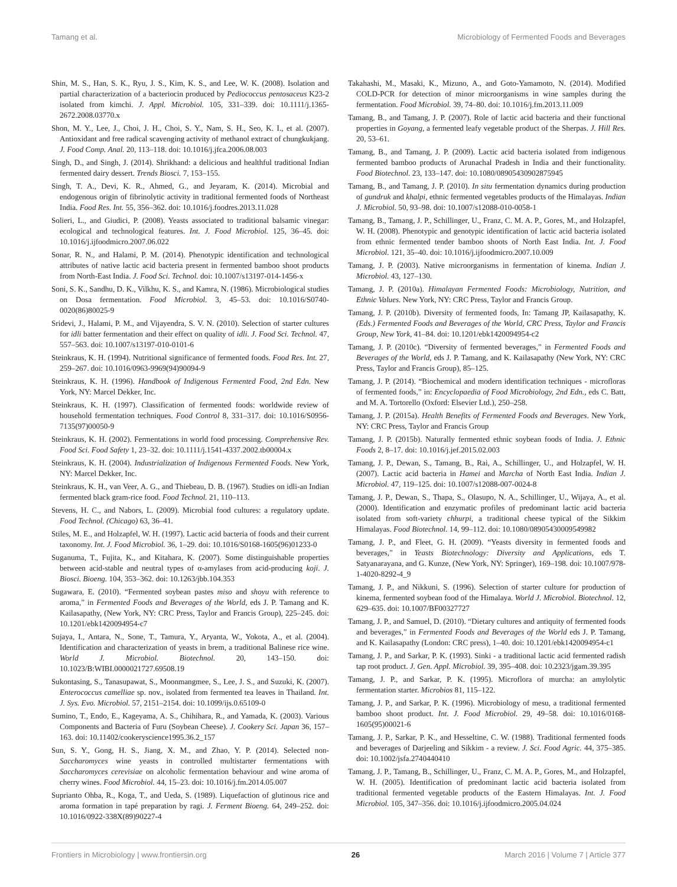Tamang et al. Microbiology of Fermented Foods and Beverages
Shin, M. S., Han, S. K., Ryu, J. S., Kim, K. S., and Lee, W. K. (2008). Isolation and partial characterization of a bacteriocin produced by Pediococcus pentosaceus K23-2 isolated from kimchi. J. Appl. Microbiol. 105, 331–339. doi: 10.1111/j.1365-2672.2008.03770.x
Shon, M. Y., Lee, J., Choi, J. H., Choi, S. Y., Nam, S. H., Seo, K. I., et al. (2007). Antioxidant and free radical scavenging activity of methanol extract of chungkukjang. J. Food Comp. Anal. 20, 113–118. doi: 10.1016/j.jfca.2006.08.003
Singh, D., and Singh, J. (2014). Shrikhand: a delicious and healthful traditional Indian fermented dairy dessert. Trends Biosci. 7, 153–155.
Singh, T. A., Devi, K. R., Ahmed, G., and Jeyaram, K. (2014). Microbial and endogenous origin of fibrinolytic activity in traditional fermented foods of Northeast India. Food Res. Int. 55, 356–362. doi: 10.1016/j.foodres.2013.11.028
Solieri, L., and Giudici, P. (2008). Yeasts associated to traditional balsamic vinegar: ecological and technological features. Int. J. Food Microbiol. 125, 36–45. doi: 10.1016/j.ijfoodmicro.2007.06.022
Sonar, R. N., and Halami, P. M. (2014). Phenotypic identification and technological attributes of native lactic acid bacteria present in fermented bamboo shoot products from North-East India. J. Food Sci. Technol. doi: 10.1007/s13197-014-1456-x
Soni, S. K., Sandhu, D. K., Vilkhu, K. S., and Kamra, N. (1986). Microbiological studies on Dosa fermentation. Food Microbiol. 3, 45–53. doi: 10.1016/S0740-0020(86)80025-9
Sridevi, J., Halami, P. M., and Vijayendra, S. V. N. (2010). Selection of starter cultures for idli batter fermentation and their effect on quality of idli. J. Food Sci. Technol. 47, 557–563. doi: 10.1007/s13197-010-0101-6
Steinkraus, K. H. (1994). Nutritional significance of fermented foods. Food Res. Int. 27, 259–267. doi: 10.1016/0963-9969(94)90094-9
Steinkraus, K. H. (1996). Handbook of Indigenous Fermented Food, 2nd Edn. New York, NY: Marcel Dekker, Inc.
Steinkraus, K. H. (1997). Classification of fermented foods: worldwide review of household fermentation techniques. Food Control 8, 331–317. doi: 10.1016/S0956-7135(97)00050-9
Steinkraus, K. H. (2002). Fermentations in world food processing. Comprehensive Rev. Food Sci. Food Safety 1, 23–32. doi: 10.1111/j.1541-4337.2002.tb00004.x
Steinkraus, K. H. (2004). Industrialization of Indigenous Fermented Foods. New York, NY: Marcel Dekker, Inc.
Steinkraus, K. H., van Veer, A. G., and Thiebeau, D. B. (1967). Studies on idli-an Indian fermented black gram-rice food. Food Technol. 21, 110–113.
Stevens, H. C., and Nabors, L. (2009). Microbial food cultures: a regulatory update. Food Technol. (Chicago) 63, 36–41.
Stiles, M. E., and Holzapfel, W. H. (1997). Lactic acid bacteria of foods and their current taxonomy. Int. J. Food Microbiol. 36, 1–29. doi: 10.1016/S0168-1605(96)01233-0
Suganuma, T., Fujita, K., and Kitahara, K. (2007). Some distinguishable properties between acid-stable and neutral types of α-amylases from acid-producing koji. J. Biosci. Bioeng. 104, 353–362. doi: 10.1263/jbb.104.353
Sugawara, E. (2010). “Fermented soybean pastes miso and shoyu with reference to aroma,” in Fermented Foods and Beverages of the World, eds J. P. Tamang and K. Kailasapathy, (New York, NY: CRC Press, Taylor and Francis Group), 225–245. doi: 10.1201/ebk1420094954-c7
Sujaya, I., Antara, N., Sone, T., Tamura, Y., Aryanta, W., Yokota, A., et al. (2004). Identification and characterization of yeasts in brem, a traditional Balinese rice wine. World J. Microbiol. Biotechnol. 20, 143–150. doi: 10.1023/B:WIBI.0000021727.69508.19
Sukontasing, S., Tanasupawat, S., Moonmangmee, S., Lee, J. S., and Suzuki, K. (2007). Enterococcus camelliae sp. nov., isolated from fermented tea leaves in Thailand. Int. J. Sys. Evo. Microbiol. 57, 2151–2154. doi: 10.1099/ijs.0.65109-0
Sumino, T., Endo, E., Kageyama, A. S., Chihihara, R., and Yamada, K. (2003). Various Components and Bacteria of Furu (Soybean Cheese). J. Cookery Sci. Japan 36, 157–163. doi: 10.11402/cookeryscience1995.36.2_157
Sun, S. Y., Gong, H. S., Jiang, X. M., and Zhao, Y. P. (2014). Selected non-Saccharomyces wine yeasts in controlled multistarter fermentations with Saccharomyces cerevisiae on alcoholic fermentation behaviour and wine aroma of cherry wines. Food Microbiol. 44, 15–23. doi: 10.1016/j.fm.2014.05.007
Suprianto Ohba, R., Koga, T., and Ueda, S. (1989). Liquefaction of glutinous rice and aroma formation in tapé preparation by ragi. J. Ferment Bioeng. 64, 249–252. doi: 10.1016/0922-338X(89)90227-4
Takahashi, M., Masaki, K., Mizuno, A., and Goto-Yamamoto, N. (2014). Modified COLD-PCR for detection of minor microorganisms in wine samples during the fermentation. Food Microbiol. 39, 74–80. doi: 10.1016/j.fm.2013.11.009
Tamang, B., and Tamang, J. P. (2007). Role of lactic acid bacteria and their functional properties in Goyang, a fermented leafy vegetable product of the Sherpas. J. Hill Res. 20, 53–61.
Tamang, B., and Tamang, J. P. (2009). Lactic acid bacteria isolated from indigenous fermented bamboo products of Arunachal Pradesh in India and their functionality. Food Biotechnol. 23, 133–147. doi: 10.1080/08905430902875945
Tamang, B., and Tamang, J. P. (2010). In situ fermentation dynamics during production of gundruk and khalpi, ethnic fermented vegetables products of the Himalayas. Indian J. Microbiol. 50, 93–98. doi: 10.1007/s12088-010-0058-1
Tamang, B., Tamang, J. P., Schillinger, U., Franz, C. M. A. P., Gores, M., and Holzapfel, W. H. (2008). Phenotypic and genotypic identification of lactic acid bacteria isolated from ethnic fermented tender bamboo shoots of North East India. Int. J. Food Microbiol. 121, 35–40. doi: 10.1016/j.ijfoodmicro.2007.10.009
Tamang, J. P. (2003). Native microorganisms in fermentation of kinema. Indian J. Microbiol. 43, 127–130.
Tamang, J. P. (2010a). Himalayan Fermented Foods: Microbiology, Nutrition, and Ethnic Values. New York, NY: CRC Press, Taylor and Francis Group.
Tamang, J. P. (2010b). Diversity of fermented foods, In: Tamang JP, Kailasapathy, K. (Eds.) Fermented Foods and Beverages of the World, CRC Press, Taylor and Francis Group, New York, 41–84. doi: 10.1201/ebk1420094954-c2
Tamang, J. P. (2010c). “Diversity of fermented beverages,” in Fermented Foods and Beverages of the World, eds J. P. Tamang, and K. Kailasapathy (New York, NY: CRC Press, Taylor and Francis Group), 85–125.
Tamang, J. P. (2014). “Biochemical and modern identification techniques - microfloras of fermented foods,” in: Encyclopaedia of Food Microbiology, 2nd Edn., eds C. Batt, and M. A. Tortorello (Oxford: Elsevier Ltd.), 250–258.
Tamang, J. P. (2015a). Health Benefits of Fermented Foods and Beverages. New York, NY: CRC Press, Taylor and Francis Group
Tamang, J. P. (2015b). Naturally fermented ethnic soybean foods of India. J. Ethnic Foods 2, 8–17. doi: 10.1016/j.jef.2015.02.003
Tamang, J. P., Dewan, S., Tamang, B., Rai, A., Schillinger, U., and Holzapfel, W. H. (2007). Lactic acid bacteria in Hamei and Marcha of North East India. Indian J. Microbiol. 47, 119–125. doi: 10.1007/s12088-007-0024-8
Tamang, J. P., Dewan, S., Thapa, S., Olasupo, N. A., Schillinger, U., Wijaya, A., et al. (2000). Identification and enzymatic profiles of predominant lactic acid bacteria isolated from soft-variety chhurpi, a traditional cheese typical of the Sikkim Himalayas. Food Biotechnol. 14, 99–112. doi: 10.1080/08905430009549982
Tamang, J. P., and Fleet, G. H. (2009). “Yeasts diversity in fermented foods and beverages,” in Yeasts Biotechnology: Diversity and Applications, eds T. Satyanarayana, and G. Kunze, (New York, NY: Springer), 169–198. doi: 10.1007/978-1-4020-8292-4_9
Tamang, J. P., and Nikkuni, S. (1996). Selection of starter culture for production of kinema, fermented soybean food of the Himalaya. World J. Microbiol. Biotechnol. 12, 629–635. doi: 10.1007/BF00327727
Tamang, J. P., and Samuel, D. (2010). “Dietary cultures and antiquity of fermented foods and beverages,” in Fermented Foods and Beverages of the World eds J. P. Tamang, and K. Kailasapathy (London: CRC press), 1–40. doi: 10.1201/ebk1420094954-c1
Tamang, J. P., and Sarkar, P. K. (1993). Sinki - a traditional lactic acid fermented radish tap root product. J. Gen. Appl. Microbiol. 39, 395–408. doi: 10.2323/jgam.39.395
Tamang, J. P., and Sarkar, P. K. (1995). Microflora of murcha: an amylolytic fermentation starter. Microbios 81, 115–122.
Tamang, J. P., and Sarkar, P. K. (1996). Microbiology of mesu, a traditional fermented bamboo shoot product. Int. J. Food Microbiol. 29, 49–58. doi: 10.1016/0168-1605(95)00021-6
Tamang, J. P., Sarkar, P. K., and Hesseltine, C. W. (1988). Traditional fermented foods and beverages of Darjeeling and Sikkim - a review. J. Sci. Food Agric. 44, 375–385. doi: 10.1002/jsfa.2740440410
Tamang, J. P., Tamang, B., Schillinger, U., Franz, C. M. A. P., Gores, M., and Holzapfel, W. H. (2005). Identification of predominant lactic acid bacteria isolated from traditional fermented vegetable products of the Eastern Himalayas. Int. J. Food Microbiol. 105, 347–356. doi: 10.1016/j.ijfoodmicro.2005.04.024
Frontiers in Microbiology | www.frontiersin.org 26 March 2016 | Volume 7 | Article 377